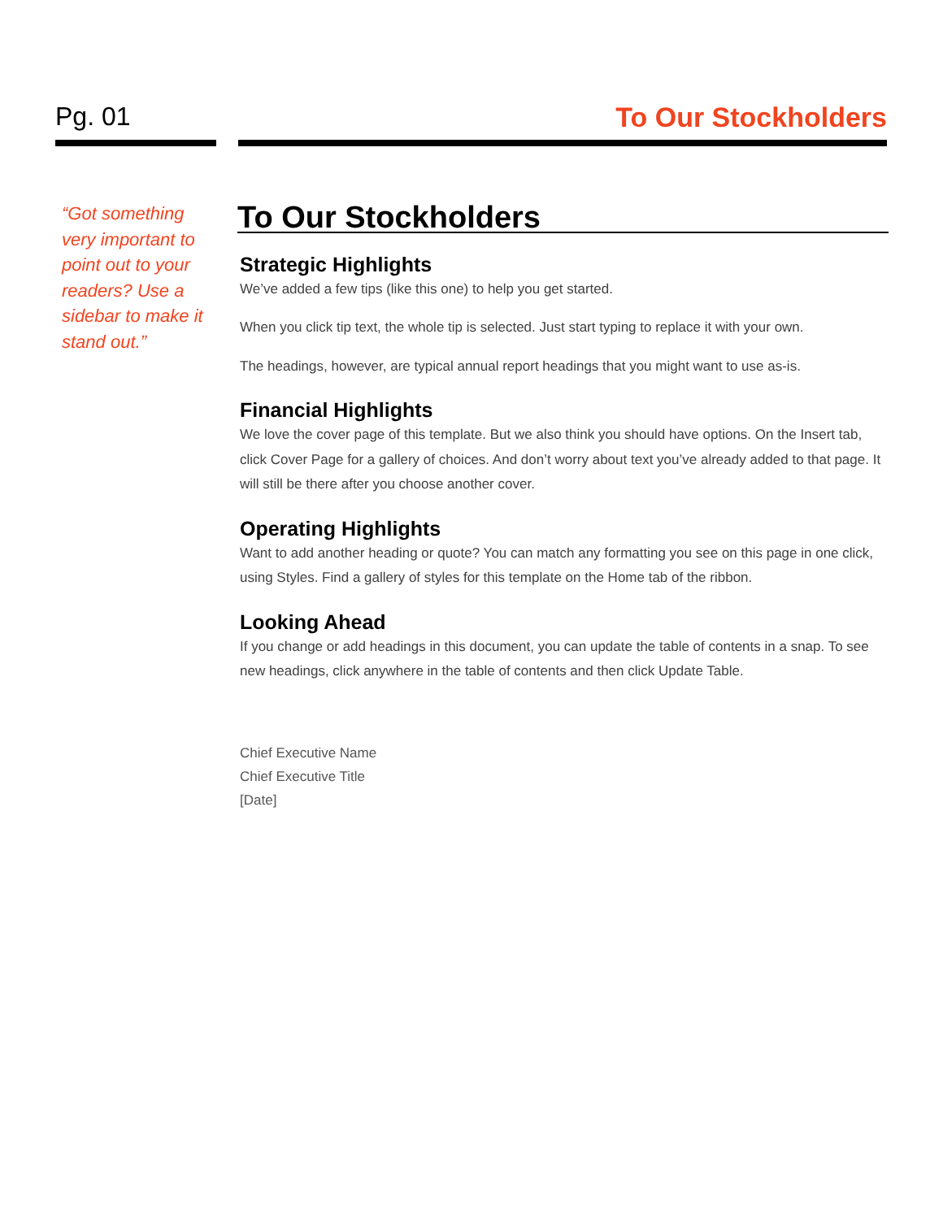Pg. 01 To Our Stockholders
“Got something very important to point out to your readers? Use a sidebar to make it stand out.”
To Our Stockholders
Strategic Highlights
We’ve added a few tips (like this one) to help you get started.
When you click tip text, the whole tip is selected. Just start typing to replace it with your own.
The headings, however, are typical annual report headings that you might want to use as-is.
Financial Highlights
We love the cover page of this template. But we also think you should have options. On the Insert tab, click Cover Page for a gallery of choices. And don’t worry about text you’ve already added to that page. It will still be there after you choose another cover.
Operating Highlights
Want to add another heading or quote? You can match any formatting you see on this page in one click, using Styles. Find a gallery of styles for this template on the Home tab of the ribbon.
Looking Ahead
If you change or add headings in this document, you can update the table of contents in a snap. To see new headings, click anywhere in the table of contents and then click Update Table.
Chief Executive Name
Chief Executive Title
[Date]